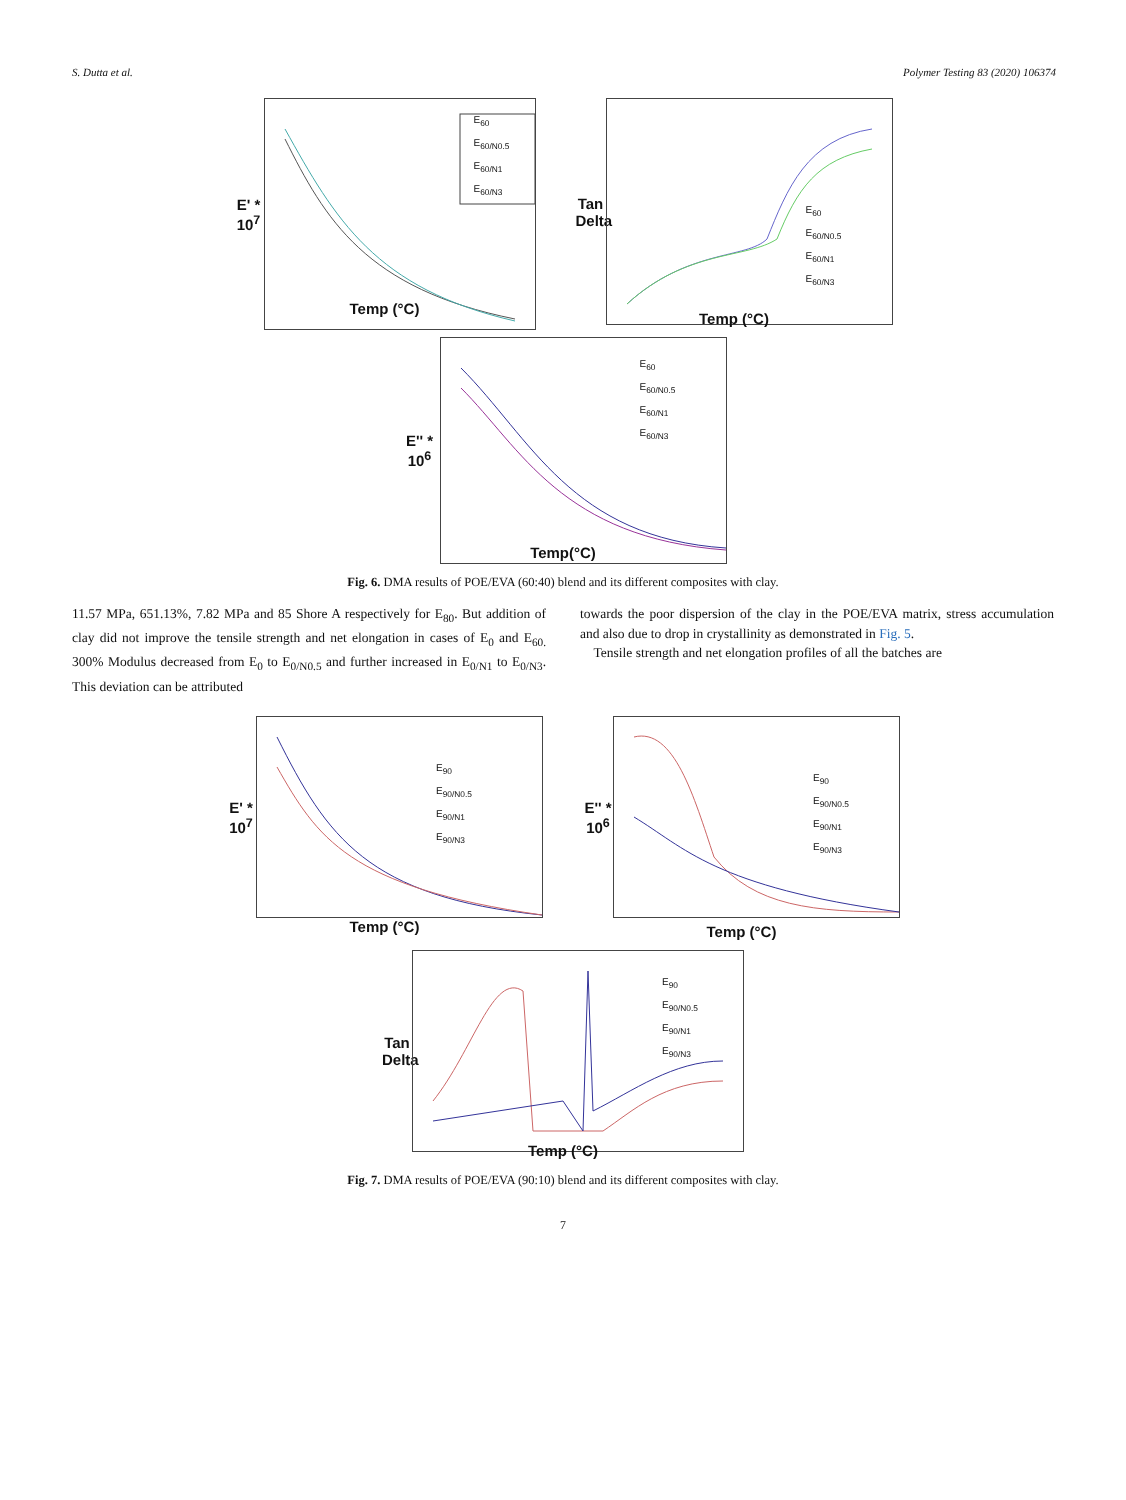S. Dutta et al. Polymer Testing 83 (2020) 106374
E' * 10<sup>7</sup>
E<sub>60</sub>
E<sub>60/N0.5</sub>
E<sub>60/N1</sub>
E<sub>60/N3</sub>
Temp (°C)
Tan Delta
E<sub>60</sub>
E<sub>60/N0.5</sub>
E<sub>60/N1</sub>
E<sub>60/N3</sub>
Temp (°C)
E'' * 10<sup>6</sup>
E<sub>60</sub>
E<sub>60/N0.5</sub>
E<sub>60/N1</sub>
E<sub>60/N3</sub>
Temp(°C)
Fig. 6. DMA results of POE/EVA (60:40) blend and its different composites with clay.
11.57 MPa, 651.13%, 7.82 MPa and 85 Shore A respectively for E<sub>80</sub>. But addition of clay did not improve the tensile strength and net elongation in cases of E<sub>0</sub> and E<sub>60.</sub> 300% Modulus decreased from E<sub>0</sub> to E<sub>0/N0.5</sub> and further increased in E<sub>0/N1</sub> to E<sub>0/N3</sub>. This deviation can be attributed
towards the poor dispersion of the clay in the POE/EVA matrix, stress accumulation and also due to drop in crystallinity as demonstrated in Fig. 5.
Tensile strength and net elongation profiles of all the batches are
E' * 10<sup>7</sup>
E<sub>90</sub>
E<sub>90/N0.5</sub>
E<sub>90/N1</sub>
E<sub>90/N3</sub>
Temp (°C)
E'' * 10<sup>6</sup>
E<sub>90</sub>
E<sub>90/N0.5</sub>
E<sub>90/N1</sub>
E<sub>90/N3</sub>
Temp (°C)
Tan Delta
E<sub>90</sub>
E<sub>90/N0.5</sub>
E<sub>90/N1</sub>
E<sub>90/N3</sub>
Temp (°C)
Fig. 7. DMA results of POE/EVA (90:10) blend and its different composites with clay.
7